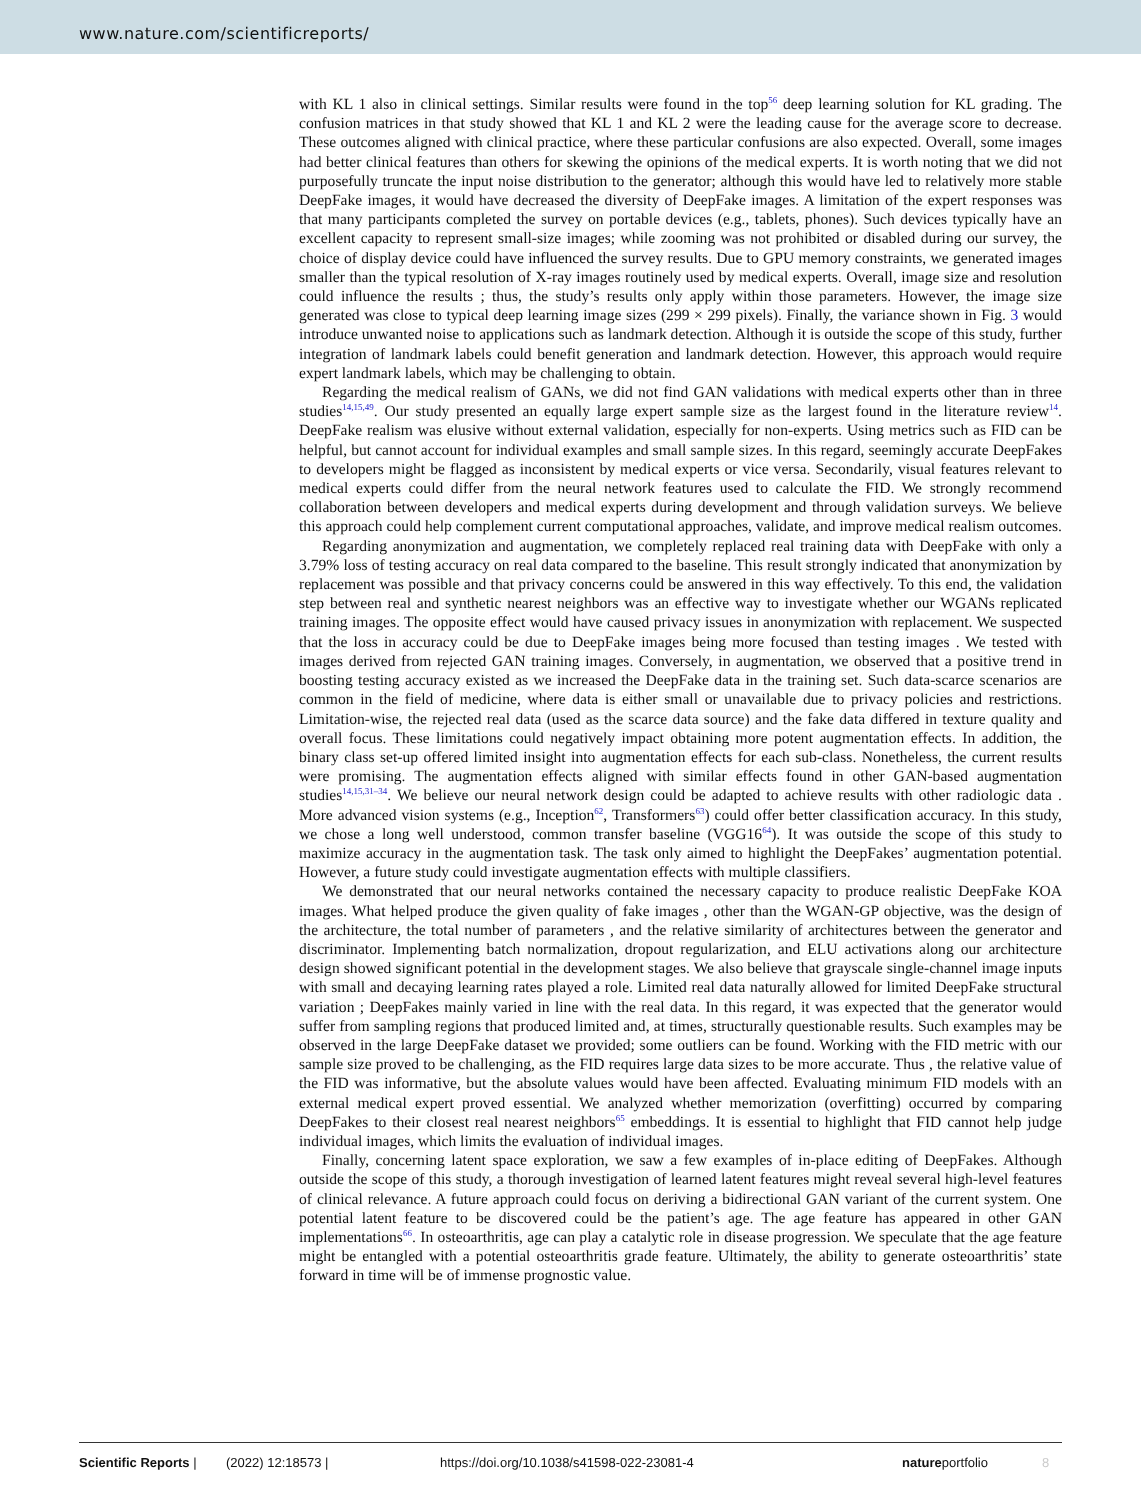www.nature.com/scientificreports/
with KL 1 also in clinical settings. Similar results were found in the top<sup>56</sup> deep learning solution for KL grading. The confusion matrices in that study showed that KL 1 and KL 2 were the leading cause for the average score to decrease. These outcomes aligned with clinical practice, where these particular confusions are also expected. Overall, some images had better clinical features than others for skewing the opinions of the medical experts. It is worth noting that we did not purposefully truncate the input noise distribution to the generator; although this would have led to relatively more stable DeepFake images, it would have decreased the diversity of DeepFake images. A limitation of the expert responses was that many participants completed the survey on portable devices (e.g., tablets, phones). Such devices typically have an excellent capacity to represent small-size images; while zooming was not prohibited or disabled during our survey, the choice of display device could have influenced the survey results. Due to GPU memory constraints, we generated images smaller than the typical resolution of X-ray images routinely used by medical experts. Overall, image size and resolution could influence the results ; thus, the study’s results only apply within those parameters. However, the image size generated was close to typical deep learning image sizes (299 × 299 pixels). Finally, the variance shown in Fig. 3 would introduce unwanted noise to applications such as landmark detection. Although it is outside the scope of this study, further integration of landmark labels could benefit generation and landmark detection. However, this approach would require expert landmark labels, which may be challenging to obtain.
Regarding the medical realism of GANs, we did not find GAN validations with medical experts other than in three studies<sup>14,15,49</sup>. Our study presented an equally large expert sample size as the largest found in the literature review<sup>14</sup>. DeepFake realism was elusive without external validation, especially for non-experts. Using metrics such as FID can be helpful, but cannot account for individual examples and small sample sizes. In this regard, seemingly accurate DeepFakes to developers might be flagged as inconsistent by medical experts or vice versa. Secondarily, visual features relevant to medical experts could differ from the neural network features used to calculate the FID. We strongly recommend collaboration between developers and medical experts during development and through validation surveys. We believe this approach could help complement current computational approaches, validate, and improve medical realism outcomes.
Regarding anonymization and augmentation, we completely replaced real training data with DeepFake with only a 3.79% loss of testing accuracy on real data compared to the baseline. This result strongly indicated that anonymization by replacement was possible and that privacy concerns could be answered in this way effectively. To this end, the validation step between real and synthetic nearest neighbors was an effective way to investigate whether our WGANs replicated training images. The opposite effect would have caused privacy issues in anonymization with replacement. We suspected that the loss in accuracy could be due to DeepFake images being more focused than testing images . We tested with images derived from rejected GAN training images. Conversely, in augmentation, we observed that a positive trend in boosting testing accuracy existed as we increased the DeepFake data in the training set. Such data-scarce scenarios are common in the field of medicine, where data is either small or unavailable due to privacy policies and restrictions. Limitation-wise, the rejected real data (used as the scarce data source) and the fake data differed in texture quality and overall focus. These limitations could negatively impact obtaining more potent augmentation effects. In addition, the binary class set-up offered limited insight into augmentation effects for each sub-class. Nonetheless, the current results were promising. The augmentation effects aligned with similar effects found in other GAN-based augmentation studies<sup>14,15,31–34</sup>. We believe our neural network design could be adapted to achieve results with other radiologic data . More advanced vision systems (e.g., Inception<sup>62</sup>, Transformers<sup>63</sup>) could offer better classification accuracy. In this study, we chose a long well understood, common transfer baseline (VGG16<sup>64</sup>). It was outside the scope of this study to maximize accuracy in the augmentation task. The task only aimed to highlight the DeepFakes’ augmentation potential. However, a future study could investigate augmentation effects with multiple classifiers.
We demonstrated that our neural networks contained the necessary capacity to produce realistic DeepFake KOA images. What helped produce the given quality of fake images , other than the WGAN-GP objective, was the design of the architecture, the total number of parameters , and the relative similarity of architectures between the generator and discriminator. Implementing batch normalization, dropout regularization, and ELU activations along our architecture design showed significant potential in the development stages. We also believe that grayscale single-channel image inputs with small and decaying learning rates played a role. Limited real data naturally allowed for limited DeepFake structural variation ; DeepFakes mainly varied in line with the real data. In this regard, it was expected that the generator would suffer from sampling regions that produced limited and, at times, structurally questionable results. Such examples may be observed in the large DeepFake dataset we provided; some outliers can be found. Working with the FID metric with our sample size proved to be challenging, as the FID requires large data sizes to be more accurate. Thus , the relative value of the FID was informative, but the absolute values would have been affected. Evaluating minimum FID models with an external medical expert proved essential. We analyzed whether memorization (overfitting) occurred by comparing DeepFakes to their closest real nearest neighbors<sup>65</sup> embeddings. It is essential to highlight that FID cannot help judge individual images, which limits the evaluation of individual images.
Finally, concerning latent space exploration, we saw a few examples of in-place editing of DeepFakes. Although outside the scope of this study, a thorough investigation of learned latent features might reveal several high-level features of clinical relevance. A future approach could focus on deriving a bidirectional GAN variant of the current system. One potential latent feature to be discovered could be the patient’s age. The age feature has appeared in other GAN implementations<sup>66</sup>. In osteoarthritis, age can play a catalytic role in disease progression. We speculate that the age feature might be entangled with a potential osteoarthritis grade feature. Ultimately, the ability to generate osteoarthritis’ state forward in time will be of immense prognostic value.
Scientific Reports | (2022) 12:18573 | https://doi.org/10.1038/s41598-022-23081-4 natureportfolio 8